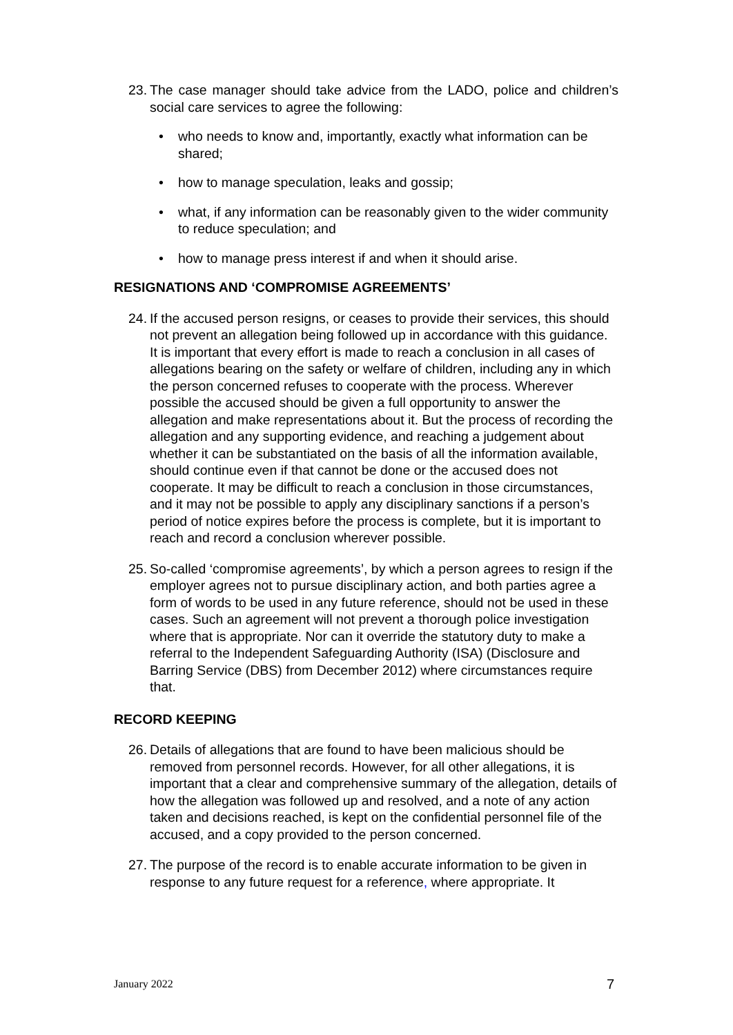23.
The case manager should take advice from the LADO, police and children’s social care services to agree the following:
• who needs to know and, importantly, exactly what information can be shared;
• how to manage speculation, leaks and gossip;
• what, if any information can be reasonably given to the wider community to reduce speculation; and
• how to manage press interest if and when it should arise.
RESIGNATIONS AND ‘COMPROMISE AGREEMENTS’
24.
If the accused person resigns, or ceases to provide their services, this should not prevent an allegation being followed up in accordance with this guidance. It is important that every effort is made to reach a conclusion in all cases of allegations bearing on the safety or welfare of children, including any in which the person concerned refuses to cooperate with the process. Wherever possible the accused should be given a full opportunity to answer the allegation and make representations about it. But the process of recording the allegation and any supporting evidence, and reaching a judgement about whether it can be substantiated on the basis of all the information available, should continue even if that cannot be done or the accused does not cooperate. It may be difficult to reach a conclusion in those circumstances, and it may not be possible to apply any disciplinary sanctions if a person’s period of notice expires before the process is complete, but it is important to reach and record a conclusion wherever possible.
25.
So-called ‘compromise agreements’, by which a person agrees to resign if the employer agrees not to pursue disciplinary action, and both parties agree a form of words to be used in any future reference, should not be used in these cases. Such an agreement will not prevent a thorough police investigation where that is appropriate. Nor can it override the statutory duty to make a referral to the Independent Safeguarding Authority (ISA) (Disclosure and Barring Service (DBS) from December 2012) where circumstances require that.
RECORD KEEPING
26.
Details of allegations that are found to have been malicious should be removed from personnel records. However, for all other allegations, it is important that a clear and comprehensive summary of the allegation, details of how the allegation was followed up and resolved, and a note of any action taken and decisions reached, is kept on the confidential personnel file of the accused, and a copy provided to the person concerned.
27.
The purpose of the record is to enable accurate information to be given in response to any future request for a reference, where appropriate. It
January 2022 7